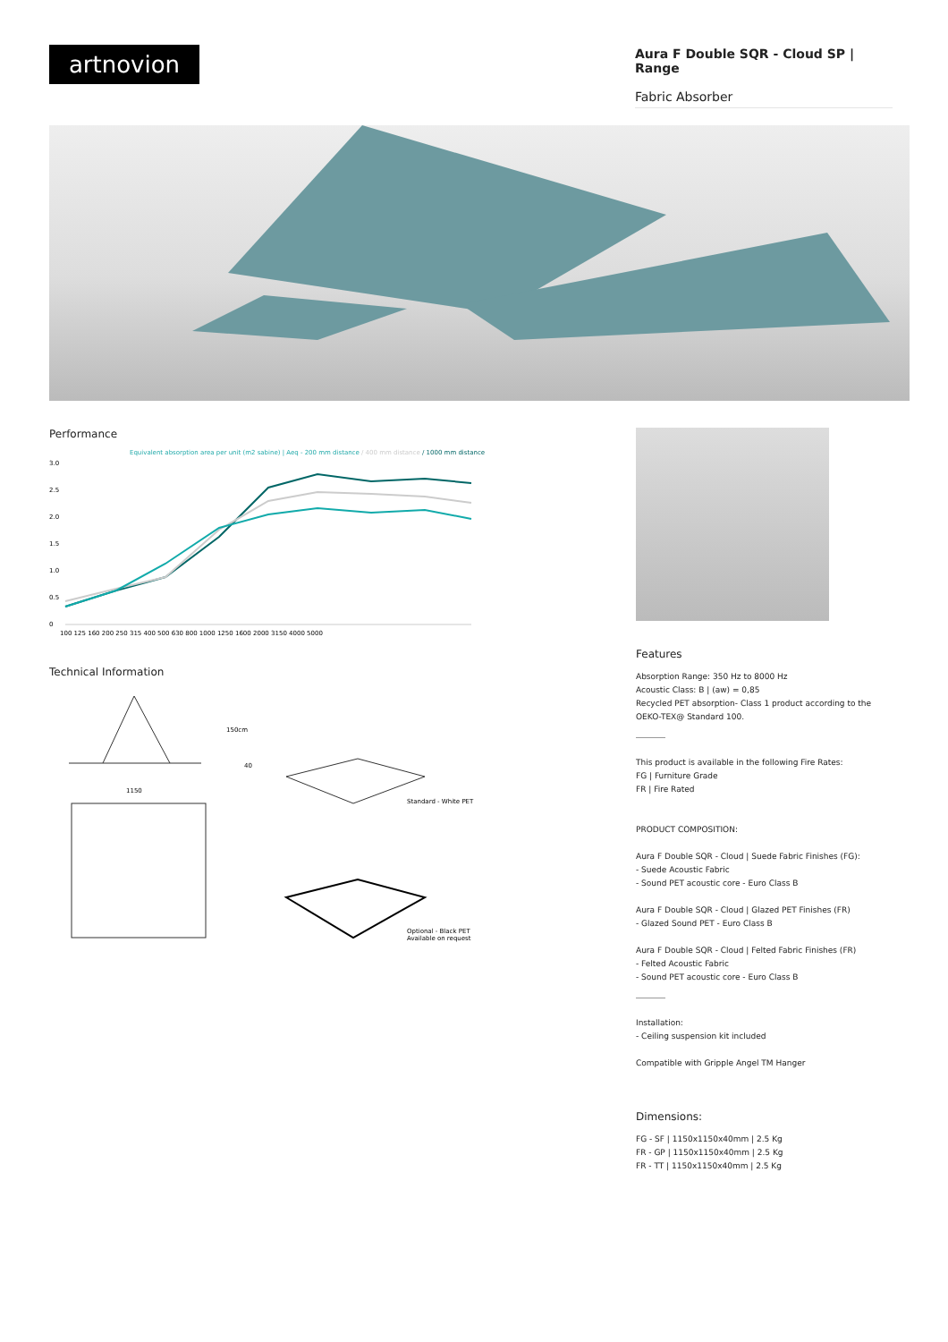artnovion
Aura F Double SQR - Cloud SP | Range
Fabric Absorber
Performance
Equivalent absorption area per unit (m2 sabine) | Aeq - 200 mm distance / 400 mm distance / 1000 mm distance
3.0
2.5
2.0
1.5
1.0
0.5
0
100 125 160 200 250 315 400 500 630 800 1000 1250 1600 2000 3150 4000 5000
Technical Information
150cm
40
1150
Standard - White PET
Optional - Black PET
Available on request
Features
Absorption Range: 350 Hz to 8000 Hz
Acoustic Class: B | (aw) = 0,85
Recycled PET absorption- Class 1 product according to the OEKO-TEX@ Standard 100.
This product is available in the following Fire Rates:
FG | Furniture Grade
FR | Fire Rated
PRODUCT COMPOSITION:
Aura F Double SQR - Cloud | Suede Fabric Finishes (FG):
- Suede Acoustic Fabric
- Sound PET acoustic core - Euro Class B
Aura F Double SQR - Cloud | Glazed PET Finishes (FR)
- Glazed Sound PET - Euro Class B
Aura F Double SQR - Cloud | Felted Fabric Finishes (FR)
- Felted Acoustic Fabric
- Sound PET acoustic core - Euro Class B
Installation:
- Ceiling suspension kit included
Compatible with Gripple Angel TM Hanger
Dimensions:
FG - SF | 1150x1150x40mm | 2.5 Kg
FR - GP | 1150x1150x40mm | 2.5 Kg
FR - TT | 1150x1150x40mm | 2.5 Kg